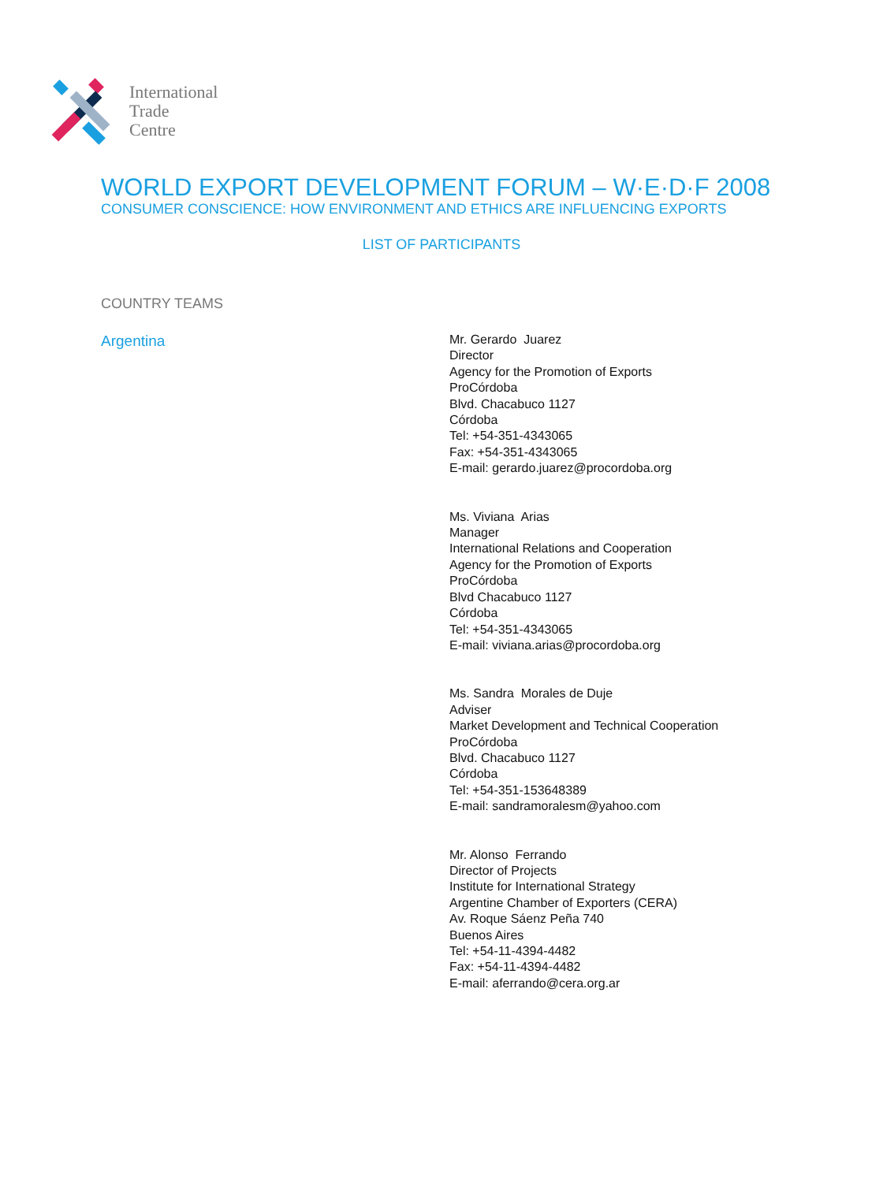International
Trade
Centre
WORLD EXPORT DEVELOPMENT FORUM – W·E·D·F 2008
CONSUMER CONSCIENCE: HOW ENVIRONMENT AND ETHICS ARE INFLUENCING EXPORTS
LIST OF PARTICIPANTS
COUNTRY TEAMS
Argentina
Mr. Gerardo Juarez
Director
Agency for the Promotion of Exports
ProCórdoba
Blvd. Chacabuco 1127
Córdoba
Tel: +54-351-4343065
Fax: +54-351-4343065
E-mail: gerardo.juarez@procordoba.org
Ms. Viviana Arias
Manager
International Relations and Cooperation
Agency for the Promotion of Exports
ProCórdoba
Blvd Chacabuco 1127
Córdoba
Tel: +54-351-4343065
E-mail: viviana.arias@procordoba.org
Ms. Sandra Morales de Duje
Adviser
Market Development and Technical Cooperation
ProCórdoba
Blvd. Chacabuco 1127
Córdoba
Tel: +54-351-153648389
E-mail: sandramoralesm@yahoo.com
Mr. Alonso Ferrando
Director of Projects
Institute for International Strategy
Argentine Chamber of Exporters (CERA)
Av. Roque Sáenz Peña 740
Buenos Aires
Tel: +54-11-4394-4482
Fax: +54-11-4394-4482
E-mail: aferrando@cera.org.ar